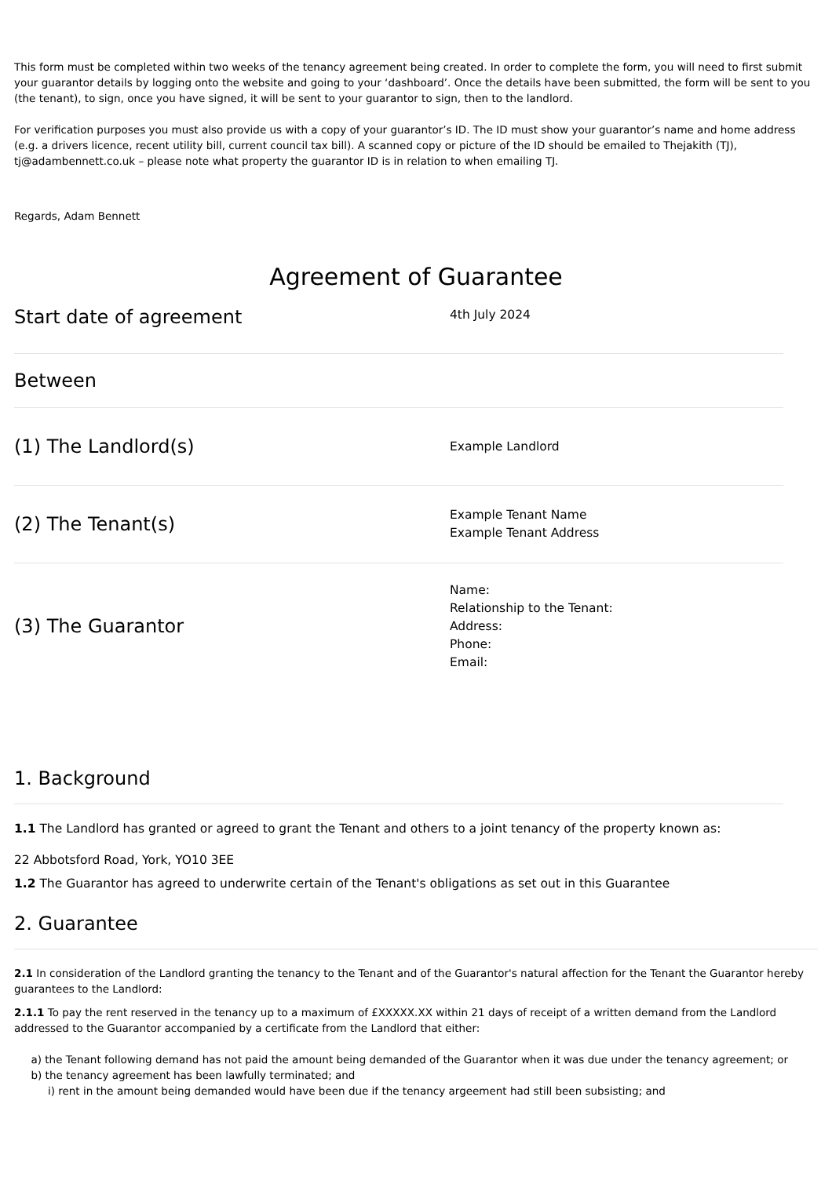This form must be completed within two weeks of the tenancy agreement being created. In order to complete the form, you will need to first submit your guarantor details by logging onto the website and going to your ‘dashboard’. Once the details have been submitted, the form will be sent to you (the tenant), to sign, once you have signed, it will be sent to your guarantor to sign, then to the landlord.
For verification purposes you must also provide us with a copy of your guarantor’s ID. The ID must show your guarantor’s name and home address (e.g. a drivers licence, recent utility bill, current council tax bill). A scanned copy or picture of the ID should be emailed to Thejakith (TJ), tj@adambennett.co.uk – please note what property the guarantor ID is in relation to when emailing TJ.
Regards, Adam Bennett
Agreement of Guarantee
Start date of agreement
4th July 2024
Between
(1) The Landlord(s)
Example Landlord
(2) The Tenant(s)
Example Tenant Name
Example Tenant Address
(3) The Guarantor
Name:
Relationship to the Tenant:
Address:
Phone:
Email:
1. Background
1.1 The Landlord has granted or agreed to grant the Tenant and others to a joint tenancy of the property known as:
22 Abbotsford Road, York, YO10 3EE
1.2 The Guarantor has agreed to underwrite certain of the Tenant's obligations as set out in this Guarantee
2. Guarantee
2.1 In consideration of the Landlord granting the tenancy to the Tenant and of the Guarantor's natural affection for the Tenant the Guarantor hereby guarantees to the Landlord:
2.1.1 To pay the rent reserved in the tenancy up to a maximum of £XXXXX.XX within 21 days of receipt of a written demand from the Landlord addressed to the Guarantor accompanied by a certificate from the Landlord that either:
a) the Tenant following demand has not paid the amount being demanded of the Guarantor when it was due under the tenancy agreement; or
b) the tenancy agreement has been lawfully terminated; and
i) rent in the amount being demanded would have been due if the tenancy argeement had still been subsisting; and